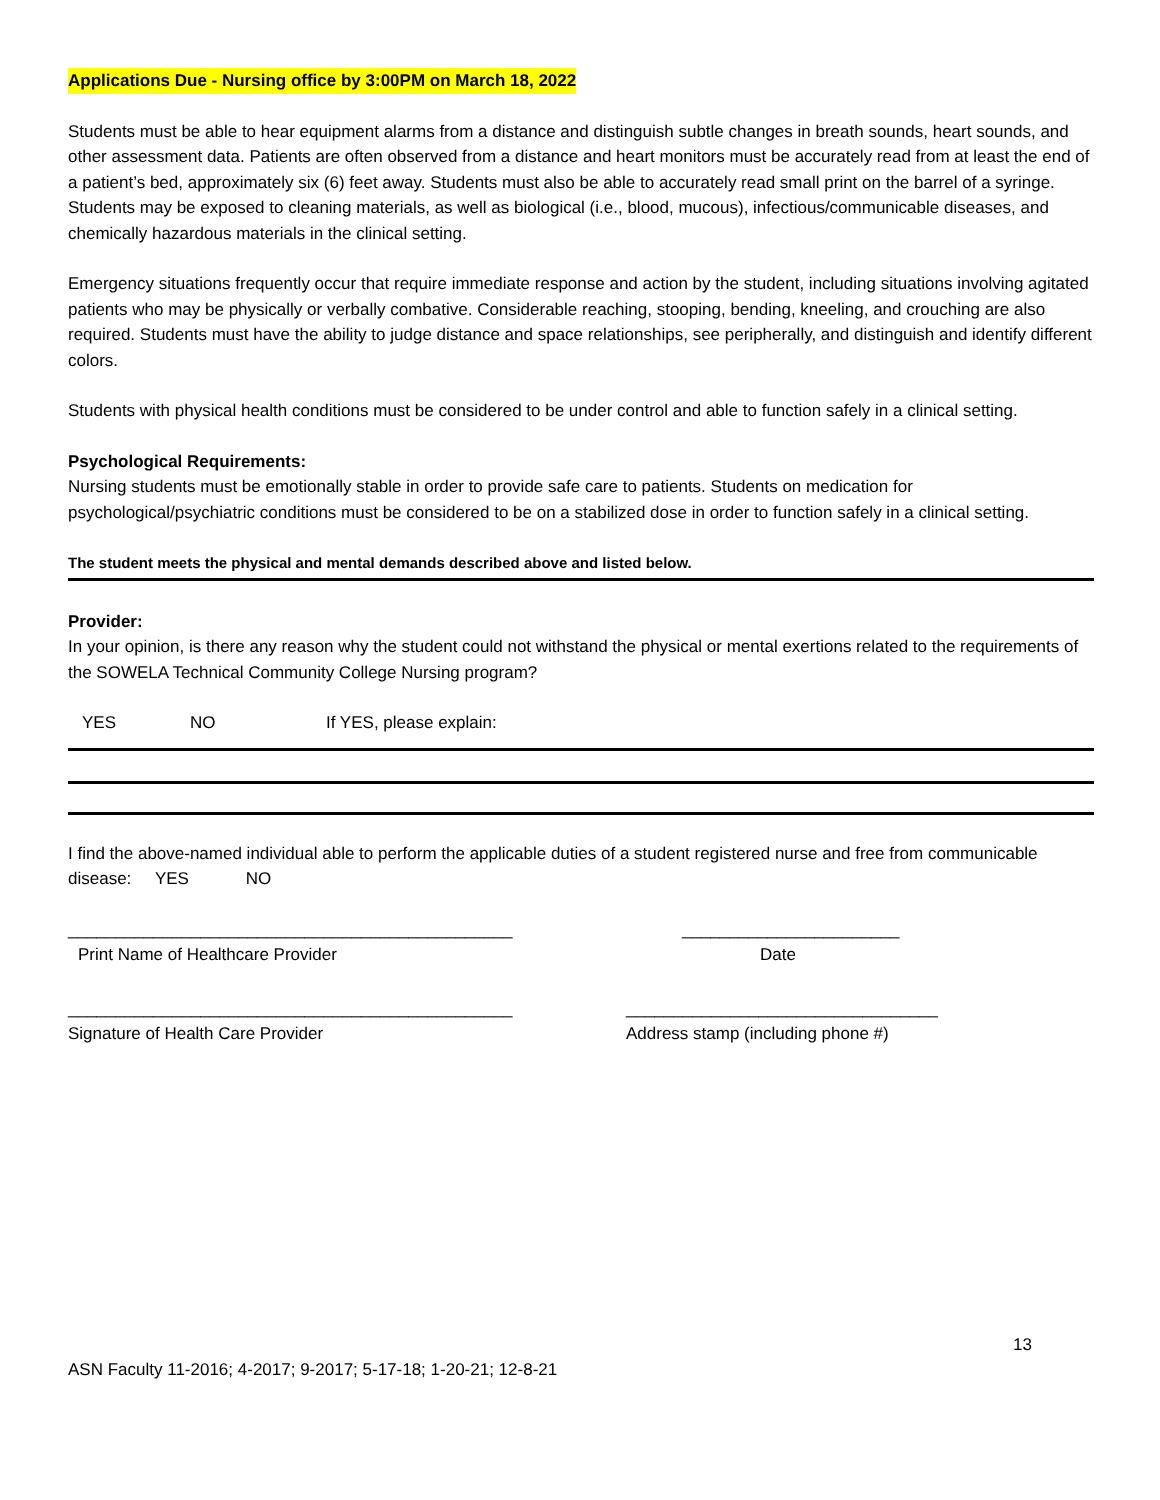Applications Due - Nursing office by 3:00PM on March 18, 2022
Students must be able to hear equipment alarms from a distance and distinguish subtle changes in breath sounds, heart sounds, and other assessment data. Patients are often observed from a distance and heart monitors must be accurately read from at least the end of a patient’s bed, approximately six (6) feet away. Students must also be able to accurately read small print on the barrel of a syringe. Students may be exposed to cleaning materials, as well as biological (i.e., blood, mucous), infectious/communicable diseases, and chemically hazardous materials in the clinical setting.
Emergency situations frequently occur that require immediate response and action by the student, including situations involving agitated patients who may be physically or verbally combative. Considerable reaching, stooping, bending, kneeling, and crouching are also required. Students must have the ability to judge distance and space relationships, see peripherally, and distinguish and identify different colors.
Students with physical health conditions must be considered to be under control and able to function safely in a clinical setting.
Psychological Requirements:
Nursing students must be emotionally stable in order to provide safe care to patients. Students on medication for psychological/psychiatric conditions must be considered to be on a stabilized dose in order to function safely in a clinical setting.
The student meets the physical and mental demands described above and listed below.
Provider:
In your opinion, is there any reason why the student could not withstand the physical or mental exertions related to the requirements of the SOWELA Technical Community College Nursing program?
YES NO If YES, please explain:
I find the above-named individual able to perform the applicable duties of a student registered nurse and free from communicable disease: YES NO
_______________________________________________ _______________________
Print Name of Healthcare Provider Date
_______________________________________________ _________________________________
Signature of Health Care Provider Address stamp (including phone #)
13
ASN Faculty 11-2016; 4-2017; 9-2017; 5-17-18; 1-20-21; 12-8-21